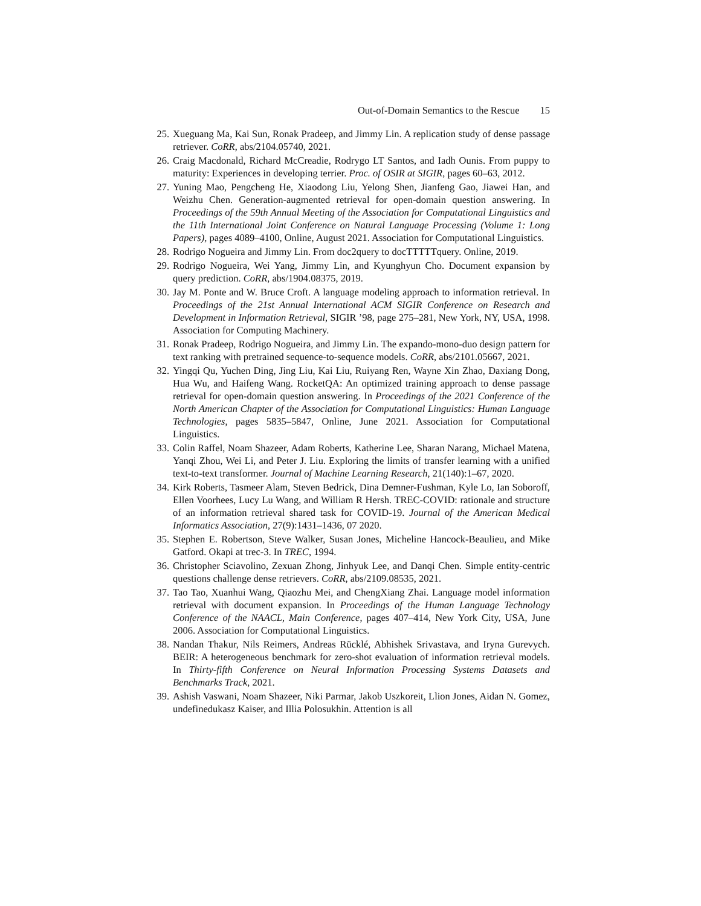Out-of-Domain Semantics to the Rescue 15
25. Xueguang Ma, Kai Sun, Ronak Pradeep, and Jimmy Lin. A replication study of dense passage retriever. CoRR, abs/2104.05740, 2021.
26. Craig Macdonald, Richard McCreadie, Rodrygo LT Santos, and Iadh Ounis. From puppy to maturity: Experiences in developing terrier. Proc. of OSIR at SIGIR, pages 60–63, 2012.
27. Yuning Mao, Pengcheng He, Xiaodong Liu, Yelong Shen, Jianfeng Gao, Jiawei Han, and Weizhu Chen. Generation-augmented retrieval for open-domain question answering. In Proceedings of the 59th Annual Meeting of the Association for Computational Linguistics and the 11th International Joint Conference on Natural Language Processing (Volume 1: Long Papers), pages 4089–4100, Online, August 2021. Association for Computational Linguistics.
28. Rodrigo Nogueira and Jimmy Lin. From doc2query to docTTTTTquery. Online, 2019.
29. Rodrigo Nogueira, Wei Yang, Jimmy Lin, and Kyunghyun Cho. Document expansion by query prediction. CoRR, abs/1904.08375, 2019.
30. Jay M. Ponte and W. Bruce Croft. A language modeling approach to information retrieval. In Proceedings of the 21st Annual International ACM SIGIR Conference on Research and Development in Information Retrieval, SIGIR ’98, page 275–281, New York, NY, USA, 1998. Association for Computing Machinery.
31. Ronak Pradeep, Rodrigo Nogueira, and Jimmy Lin. The expando-mono-duo design pattern for text ranking with pretrained sequence-to-sequence models. CoRR, abs/2101.05667, 2021.
32. Yingqi Qu, Yuchen Ding, Jing Liu, Kai Liu, Ruiyang Ren, Wayne Xin Zhao, Daxiang Dong, Hua Wu, and Haifeng Wang. RocketQA: An optimized training approach to dense passage retrieval for open-domain question answering. In Proceedings of the 2021 Conference of the North American Chapter of the Association for Computational Linguistics: Human Language Technologies, pages 5835–5847, Online, June 2021. Association for Computational Linguistics.
33. Colin Raffel, Noam Shazeer, Adam Roberts, Katherine Lee, Sharan Narang, Michael Matena, Yanqi Zhou, Wei Li, and Peter J. Liu. Exploring the limits of transfer learning with a unified text-to-text transformer. Journal of Machine Learning Research, 21(140):1–67, 2020.
34. Kirk Roberts, Tasmeer Alam, Steven Bedrick, Dina Demner-Fushman, Kyle Lo, Ian Soboroff, Ellen Voorhees, Lucy Lu Wang, and William R Hersh. TREC-COVID: rationale and structure of an information retrieval shared task for COVID-19. Journal of the American Medical Informatics Association, 27(9):1431–1436, 07 2020.
35. Stephen E. Robertson, Steve Walker, Susan Jones, Micheline Hancock-Beaulieu, and Mike Gatford. Okapi at trec-3. In TREC, 1994.
36. Christopher Sciavolino, Zexuan Zhong, Jinhyuk Lee, and Danqi Chen. Simple entity-centric questions challenge dense retrievers. CoRR, abs/2109.08535, 2021.
37. Tao Tao, Xuanhui Wang, Qiaozhu Mei, and ChengXiang Zhai. Language model information retrieval with document expansion. In Proceedings of the Human Language Technology Conference of the NAACL, Main Conference, pages 407–414, New York City, USA, June 2006. Association for Computational Linguistics.
38. Nandan Thakur, Nils Reimers, Andreas Rücklé, Abhishek Srivastava, and Iryna Gurevych. BEIR: A heterogeneous benchmark for zero-shot evaluation of information retrieval models. In Thirty-fifth Conference on Neural Information Processing Systems Datasets and Benchmarks Track, 2021.
39. Ashish Vaswani, Noam Shazeer, Niki Parmar, Jakob Uszkoreit, Llion Jones, Aidan N. Gomez, undefinedukasz Kaiser, and Illia Polosukhin. Attention is all